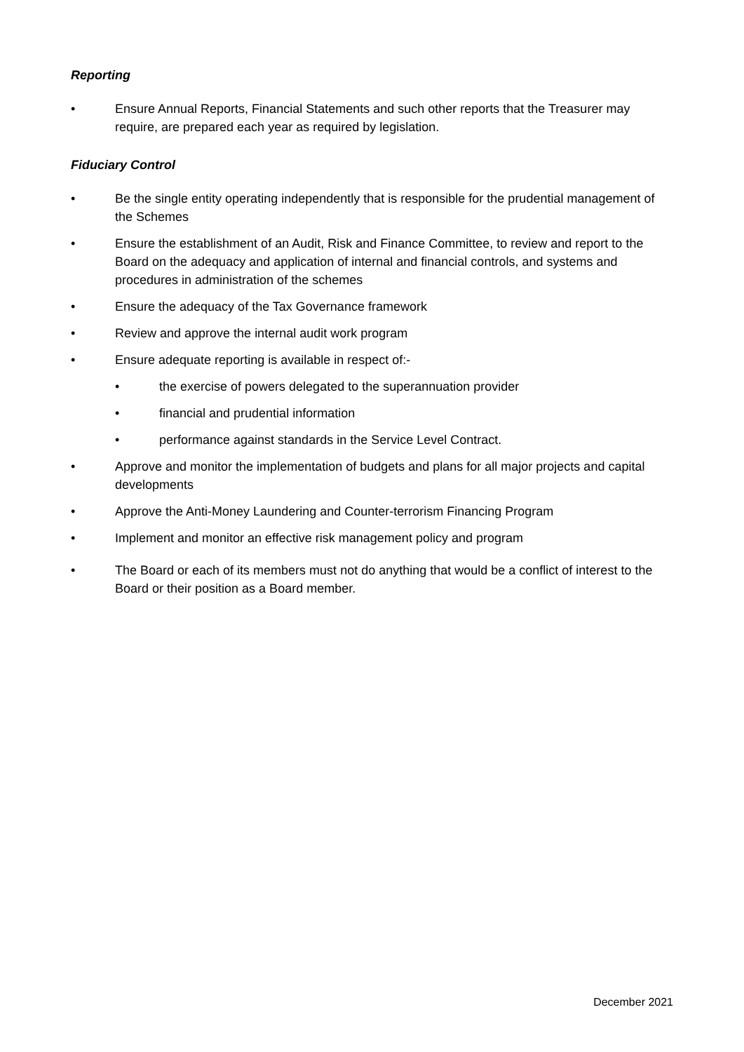Reporting
• Ensure Annual Reports, Financial Statements and such other reports that the Treasurer may require, are prepared each year as required by legislation.
Fiduciary Control
• Be the single entity operating independently that is responsible for the prudential management of the Schemes
• Ensure the establishment of an Audit, Risk and Finance Committee, to review and report to the Board on the adequacy and application of internal and financial controls, and systems and procedures in administration of the schemes
• Ensure the adequacy of the Tax Governance framework
• Review and approve the internal audit work program
• Ensure adequate reporting is available in respect of:-
• the exercise of powers delegated to the superannuation provider
• financial and prudential information
• performance against standards in the Service Level Contract.
• Approve and monitor the implementation of budgets and plans for all major projects and capital developments
• Approve the Anti-Money Laundering and Counter-terrorism Financing Program
• Implement and monitor an effective risk management policy and program
• The Board or each of its members must not do anything that would be a conflict of interest to the Board or their position as a Board member.
December 2021